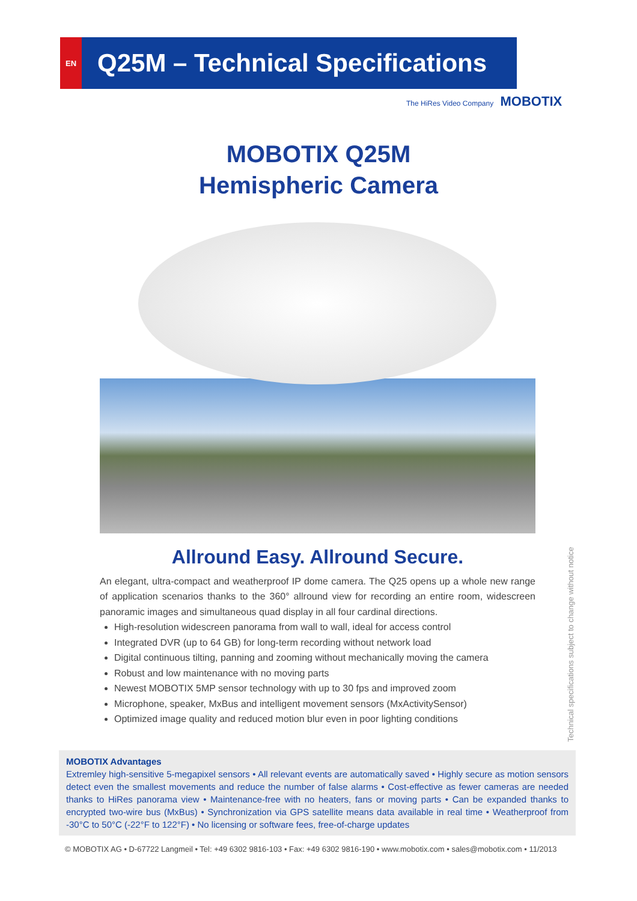EN
Q25M – Technical Specifications
The HiRes Video Company MOBOTIX
MOBOTIX Q25M
Hemispheric Camera
Allround Easy. Allround Secure.
An elegant, ultra-compact and weatherproof IP dome camera. The Q25 opens up a whole new range of application scenarios thanks to the 360° allround view for recording an entire room, widescreen panoramic images and simultaneous quad display in all four cardinal directions.
High-resolution widescreen panorama from wall to wall, ideal for access control
Integrated DVR (up to 64 GB) for long-term recording without network load
Digital continuous tilting, panning and zooming without mechanically moving the camera
Robust and low maintenance with no moving parts
Newest MOBOTIX 5MP sensor technology with up to 30 fps and improved zoom
Microphone, speaker, MxBus and intelligent movement sensors (MxActivitySensor)
Optimized image quality and reduced motion blur even in poor lighting conditions
Technical specifications subject to change without notice
MOBOTIX Advantages
Extremley high-sensitive 5-megapixel sensors • All relevant events are automatically saved • Highly secure as motion sensors detect even the smallest movements and reduce the number of false alarms • Cost-effective as fewer cameras are needed thanks to HiRes panorama view • Maintenance-free with no heaters, fans or moving parts • Can be expanded thanks to encrypted two-wire bus (MxBus) • Synchronization via GPS satellite means data available in real time • Weatherproof from -30°C to 50°C (-22°F to 122°F) • No licensing or software fees, free-of-charge updates
© MOBOTIX AG • D-67722 Langmeil • Tel: +49 6302 9816-103 • Fax: +49 6302 9816-190 • www.mobotix.com • sales@mobotix.com • 11/2013